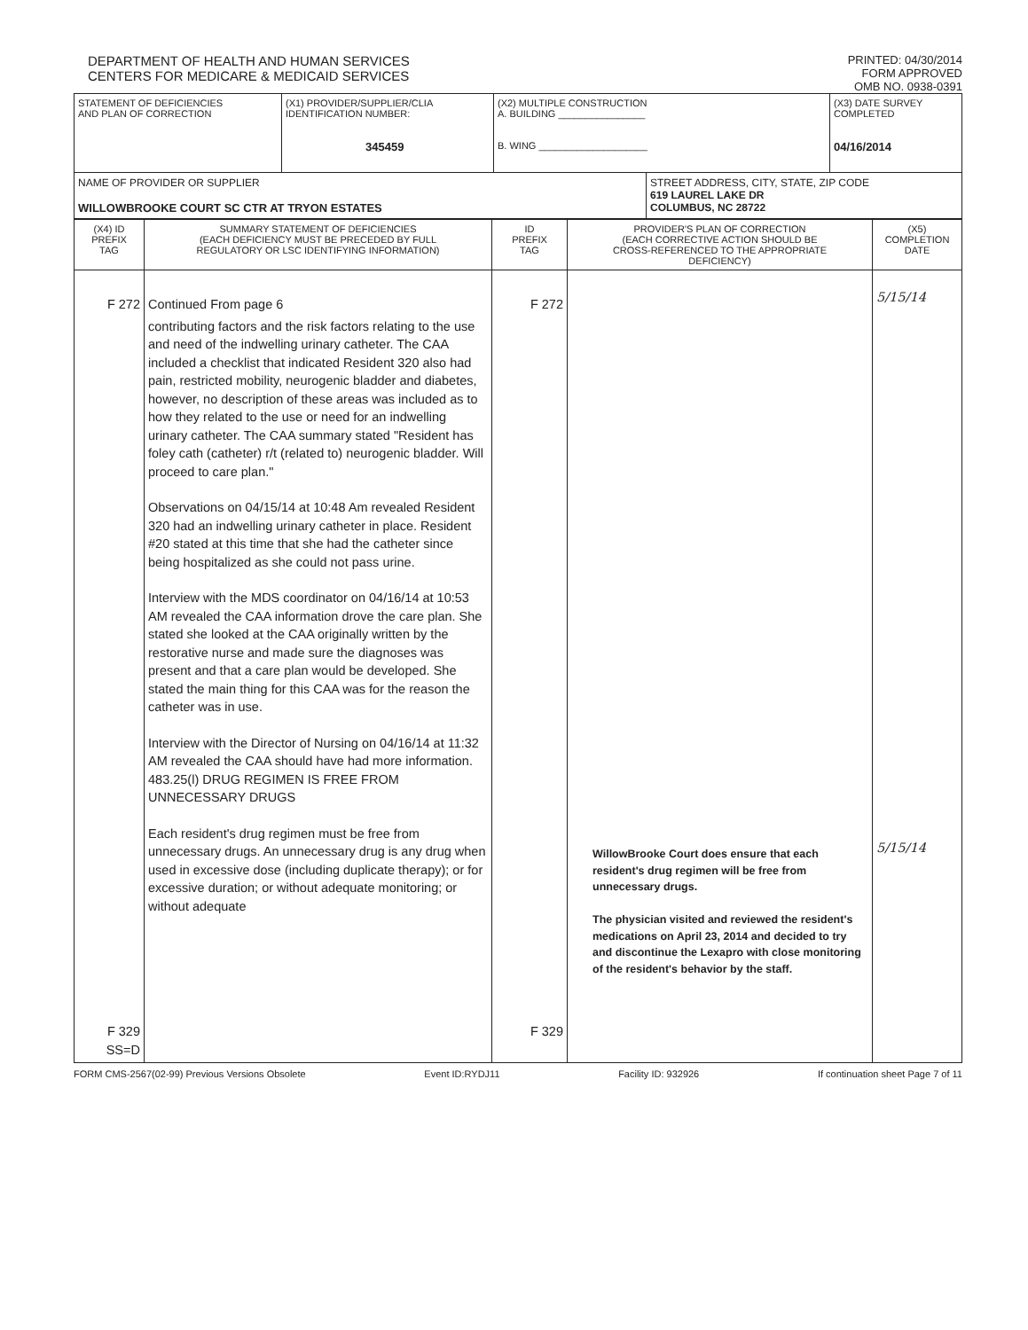DEPARTMENT OF HEALTH AND HUMAN SERVICES
CENTERS FOR MEDICARE & MEDICAID SERVICES
PRINTED: 04/30/2014
FORM APPROVED
OMB NO. 0938-0391
| STATEMENT OF DEFICIENCIES AND PLAN OF CORRECTION | (X1) PROVIDER/SUPPLIER/CLIA IDENTIFICATION NUMBER: 345459 | (X2) MULTIPLE CONSTRUCTION A. BUILDING ________________ B. WING ____________________ | | (X3) DATE SURVEY COMPLETED 04/16/2014 |
| NAME OF PROVIDER OR SUPPLIER WILLOWBROOKE COURT SC CTR AT TRYON ESTATES | | | STREET ADDRESS, CITY, STATE, ZIP CODE 619 LAUREL LAKE DR COLUMBUS, NC 28722 | |
| (X4) ID PREFIX TAG | SUMMARY STATEMENT OF DEFICIENCIES (EACH DEFICIENCY MUST BE PRECEDED BY FULL REGULATORY OR LSC IDENTIFYING INFORMATION) | ID PREFIX TAG | PROVIDER'S PLAN OF CORRECTION (EACH CORRECTIVE ACTION SHOULD BE CROSS-REFERENCED TO THE APPROPRIATE DEFICIENCY) | (X5) COMPLETION DATE |
| F 272 F 329 SS=D | Continued From page 6 contributing factors and the risk factors relating to the use and need of the indwelling urinary catheter. The CAA included a checklist that indicated Resident 320 also had pain, restricted mobility, neurogenic bladder and diabetes, however, no description of these areas was included as to how they related to the use or need for an indwelling urinary catheter. The CAA summary stated "Resident has foley cath (catheter) r/t (related to) neurogenic bladder. Will proceed to care plan." Observations on 04/15/14 at 10:48 Am revealed Resident 320 had an indwelling urinary catheter in place. Resident #20 stated at this time that she had the catheter since being hospitalized as she could not pass urine. Interview with the MDS coordinator on 04/16/14 at 10:53 AM revealed the CAA information drove the care plan. She stated she looked at the CAA originally written by the restorative nurse and made sure the diagnoses was present and that a care plan would be developed. She stated the main thing for this CAA was for the reason the catheter was in use. Interview with the Director of Nursing on 04/16/14 at 11:32 AM revealed the CAA should have had more information. 483.25(l) DRUG REGIMEN IS FREE FROM UNNECESSARY DRUGS Each resident's drug regimen must be free from unnecessary drugs. An unnecessary drug is any drug when used in excessive dose (including duplicate therapy); or for excessive duration; or without adequate monitoring; or without adequate | F 272 F 329 | WillowBrooke Court does ensure that each resident's drug regimen will be free from unnecessary drugs. The physician visited and reviewed the resident's medications on April 23, 2014 and decided to try and discontinue the Lexapro with close monitoring of the resident's behavior by the staff. | 5/15/14 5/15/14 |
FORM CMS-2567(02-99) Previous Versions Obsolete Event ID:RYDJ11 Facility ID: 932926 If continuation sheet Page 7 of 11